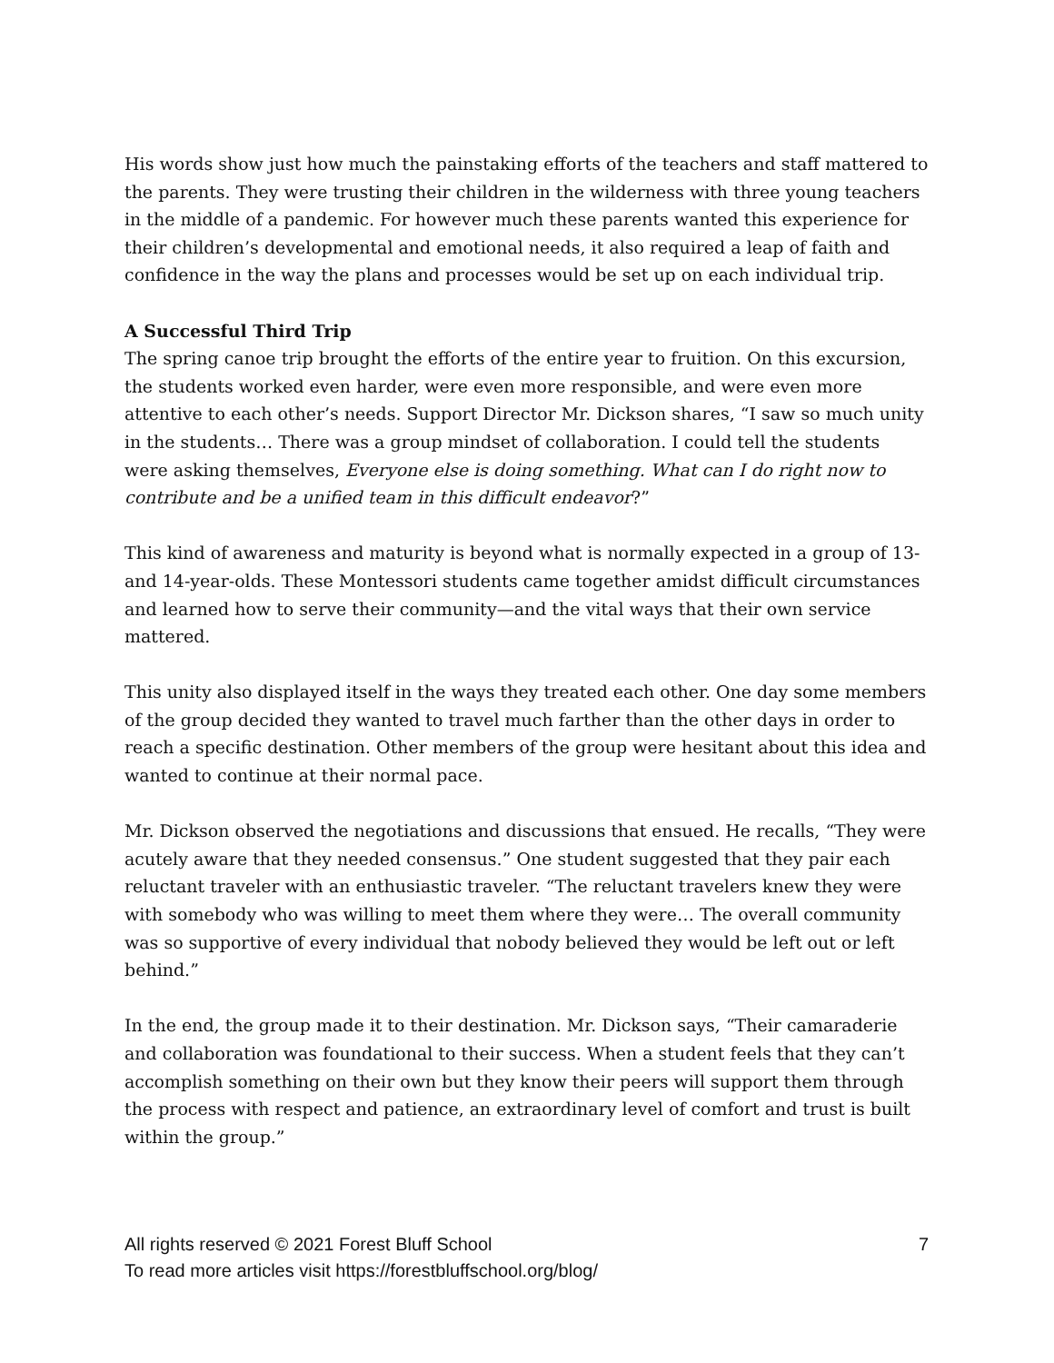His words show just how much the painstaking efforts of the teachers and staff mattered to the parents. They were trusting their children in the wilderness with three young teachers in the middle of a pandemic. For however much these parents wanted this experience for their children’s developmental and emotional needs, it also required a leap of faith and confidence in the way the plans and processes would be set up on each individual trip.
A Successful Third Trip
The spring canoe trip brought the efforts of the entire year to fruition. On this excursion, the students worked even harder, were even more responsible, and were even more attentive to each other’s needs. Support Director Mr. Dickson shares, “I saw so much unity in the students… There was a group mindset of collaboration. I could tell the students were asking themselves, Everyone else is doing something. What can I do right now to contribute and be a unified team in this difficult endeavor?”
This kind of awareness and maturity is beyond what is normally expected in a group of 13- and 14-year-olds. These Montessori students came together amidst difficult circumstances and learned how to serve their community—and the vital ways that their own service mattered.
This unity also displayed itself in the ways they treated each other. One day some members of the group decided they wanted to travel much farther than the other days in order to reach a specific destination. Other members of the group were hesitant about this idea and wanted to continue at their normal pace.
Mr. Dickson observed the negotiations and discussions that ensued. He recalls, “They were acutely aware that they needed consensus.” One student suggested that they pair each reluctant traveler with an enthusiastic traveler. “The reluctant travelers knew they were with somebody who was willing to meet them where they were… The overall community was so supportive of every individual that nobody believed they would be left out or left behind.”
In the end, the group made it to their destination. Mr. Dickson says, “Their camaraderie and collaboration was foundational to their success. When a student feels that they can’t accomplish something on their own but they know their peers will support them through the process with respect and patience, an extraordinary level of comfort and trust is built within the group.”
7 All rights reserved © 2021 Forest Bluff School
To read more articles visit https://forestbluffschool.org/blog/